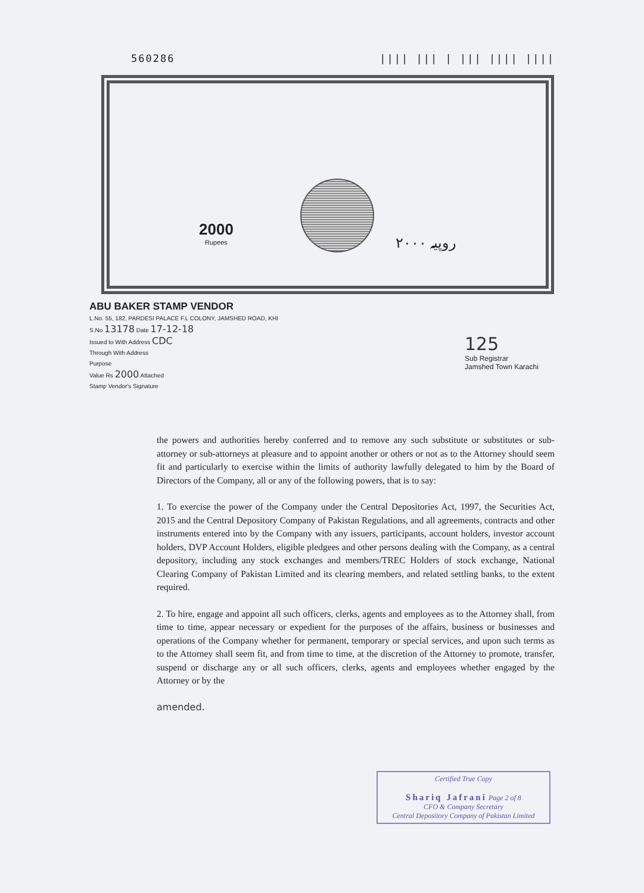560286 |||| ||| | ||| |||| ||||
2000
Rupees
۲۰۰۰ روپیہ
ABU BAKER STAMP VENDOR
L.No. 55, 182, PARDESI PALACE F.L COLONY, JAMSHED ROAD, KHI
S.No 13178 Date 17-12-18
Issued to With Address CDC
Through With Address
Purpose
Value Rs 2000 Attached
Stamp Vendor's Signature
125
Sub Registrar
Jamshed Town Karachi
the powers and authorities hereby conferred and to remove any such substitute or substitutes or sub-attorney or sub-attorneys at pleasure and to appoint another or others or not as to the Attorney should seem fit and particularly to exercise within the limits of authority lawfully delegated to him by the Board of Directors of the Company, all or any of the following powers, that is to say:
1. To exercise the power of the Company under the Central Depositories Act, 1997, the Securities Act, 2015 and the Central Depository Company of Pakistan Regulations, and all agreements, contracts and other instruments entered into by the Company with any issuers, participants, account holders, investor account holders, DVP Account Holders, eligible pledgees and other persons dealing with the Company, as a central depository, including any stock exchanges and members/TREC Holders of stock exchange, National Clearing Company of Pakistan Limited and its clearing members, and related settling banks, to the extent required.
2. To hire, engage and appoint all such officers, clerks, agents and employees as to the Attorney shall, from time to time, appear necessary or expedient for the purposes of the affairs, business or businesses and operations of the Company whether for permanent, temporary or special services, and upon such terms as to the Attorney shall seem fit, and from time to time, at the discretion of the Attorney to promote, transfer, suspend or discharge any or all such officers, clerks, agents and employees whether engaged by the Attorney or by the
amended.
Certified True Copy
Shariq Jafrani Page 2 of 8
CFO & Company Secretary
Central Depository Company of Pakistan Limited